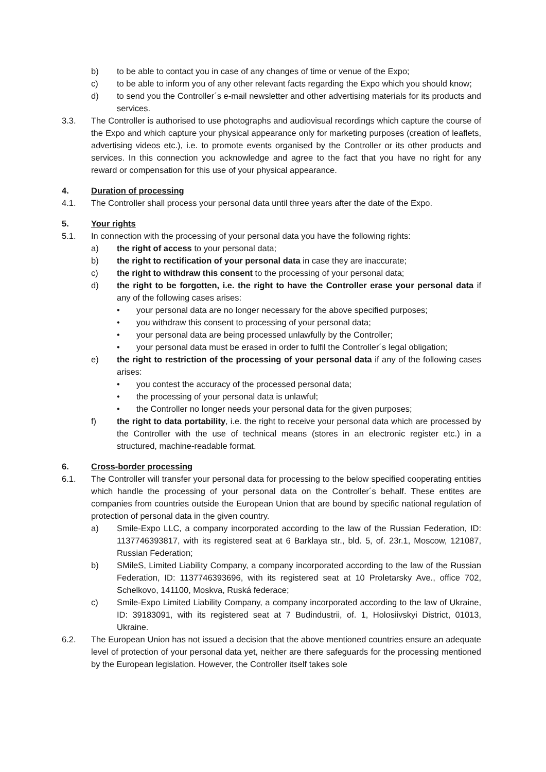b) to be able to contact you in case of any changes of time or venue of the Expo;
c) to be able to inform you of any other relevant facts regarding the Expo which you should know;
d) to send you the Controller´s e-mail newsletter and other advertising materials for its products and services.
3.3. The Controller is authorised to use photographs and audiovisual recordings which capture the course of the Expo and which capture your physical appearance only for marketing purposes (creation of leaflets, advertising videos etc.), i.e. to promote events organised by the Controller or its other products and services. In this connection you acknowledge and agree to the fact that you have no right for any reward or compensation for this use of your physical appearance.
4. Duration of processing
4.1. The Controller shall process your personal data until three years after the date of the Expo.
5. Your rights
5.1. In connection with the processing of your personal data you have the following rights:
a) the right of access to your personal data;
b) the right to rectification of your personal data in case they are inaccurate;
c) the right to withdraw this consent to the processing of your personal data;
d) the right to be forgotten, i.e. the right to have the Controller erase your personal data if any of the following cases arises:
• your personal data are no longer necessary for the above specified purposes;
• you withdraw this consent to processing of your personal data;
• your personal data are being processed unlawfully by the Controller;
• your personal data must be erased in order to fulfil the Controller´s legal obligation;
e) the right to restriction of the processing of your personal data if any of the following cases arises:
• you contest the accuracy of the processed personal data;
• the processing of your personal data is unlawful;
• the Controller no longer needs your personal data for the given purposes;
f) the right to data portability, i.e. the right to receive your personal data which are processed by the Controller with the use of technical means (stores in an electronic register etc.) in a structured, machine-readable format.
6. Cross-border processing
6.1. The Controller will transfer your personal data for processing to the below specified cooperating entities which handle the processing of your personal data on the Controller´s behalf. These entites are companies from countries outside the European Union that are bound by specific national regulation of protection of personal data in the given country.
a) Smile-Expo LLC, a company incorporated according to the law of the Russian Federation, ID: 1137746393817, with its registered seat at 6 Barklaya str., bld. 5, of. 23r.1, Moscow, 121087, Russian Federation;
b) SMileS, Limited Liability Company, a company incorporated according to the law of the Russian Federation, ID: 1137746393696, with its registered seat at 10 Proletarsky Ave., office 702, Schelkovo, 141100, Moskva, Ruská federace;
c) Smile-Expo Limited Liability Company, a company incorporated according to the law of Ukraine, ID: 39183091, with its registered seat at 7 Budindustrii, of. 1, Holosiivskyi District, 01013, Ukraine.
6.2. The European Union has not issued a decision that the above mentioned countries ensure an adequate level of protection of your personal data yet, neither are there safeguards for the processing mentioned by the European legislation. However, the Controller itself takes sole